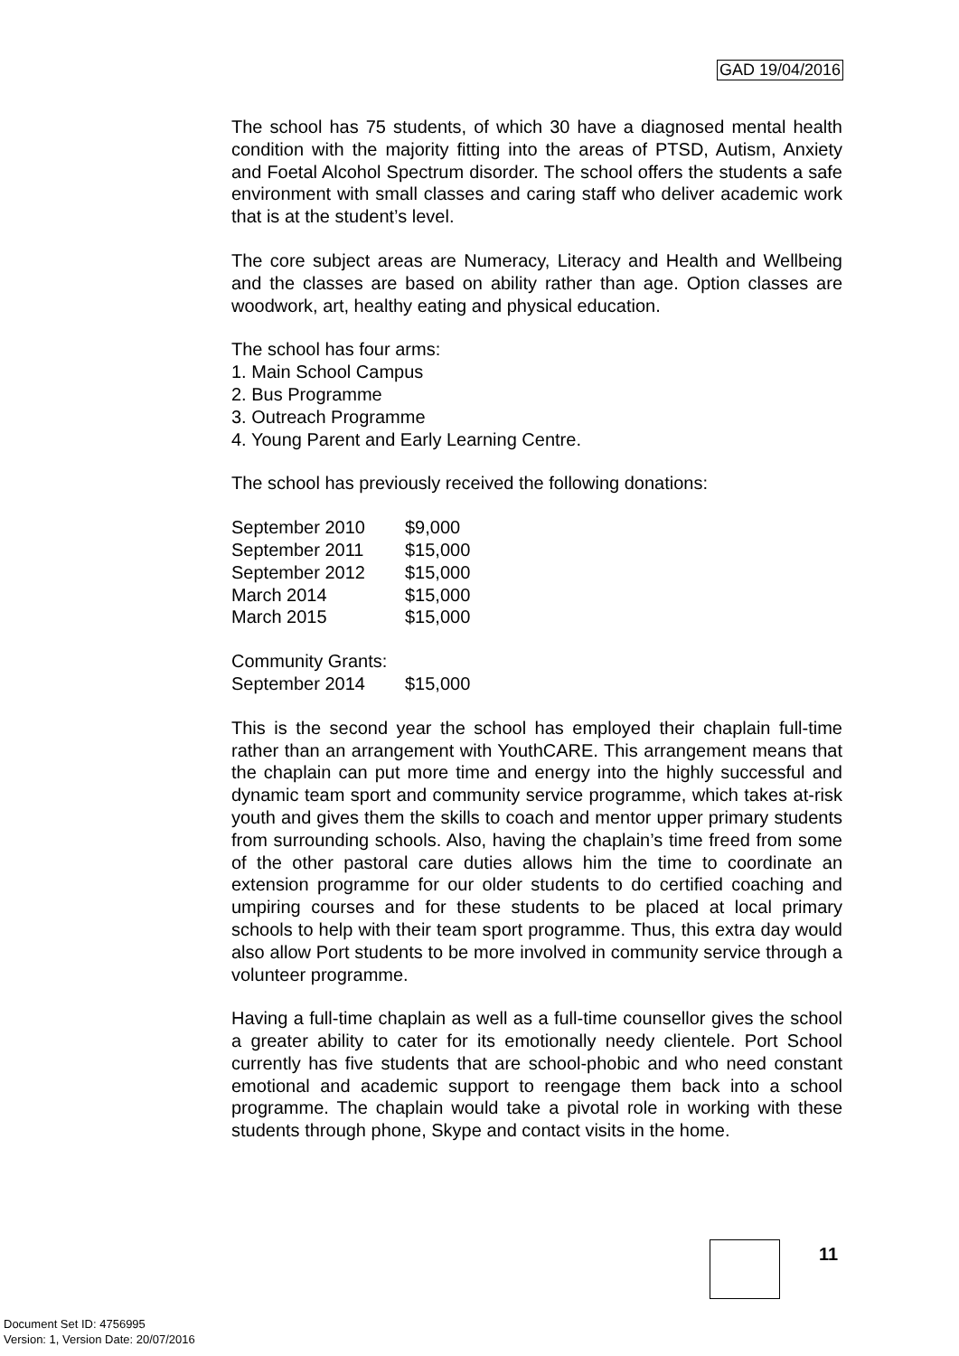GAD 19/04/2016
The school has 75 students, of which 30 have a diagnosed mental health condition with the majority fitting into the areas of PTSD, Autism, Anxiety and Foetal Alcohol Spectrum disorder. The school offers the students a safe environment with small classes and caring staff who deliver academic work that is at the student’s level.
The core subject areas are Numeracy, Literacy and Health and Wellbeing and the classes are based on ability rather than age. Option classes are woodwork, art, healthy eating and physical education.
The school has four arms:
1. Main School Campus
2. Bus Programme
3. Outreach Programme
4. Young Parent and Early Learning Centre.
The school has previously received the following donations:
| September 2010 | $9,000 |
| September 2011 | $15,000 |
| September 2012 | $15,000 |
| March 2014 | $15,000 |
| March 2015 | $15,000 |
| Community Grants: | |
| September 2014 | $15,000 |
This is the second year the school has employed their chaplain full-time rather than an arrangement with YouthCARE. This arrangement means that the chaplain can put more time and energy into the highly successful and dynamic team sport and community service programme, which takes at-risk youth and gives them the skills to coach and mentor upper primary students from surrounding schools. Also, having the chaplain’s time freed from some of the other pastoral care duties allows him the time to coordinate an extension programme for our older students to do certified coaching and umpiring courses and for these students to be placed at local primary schools to help with their team sport programme. Thus, this extra day would also allow Port students to be more involved in community service through a volunteer programme.
Having a full-time chaplain as well as a full-time counsellor gives the school a greater ability to cater for its emotionally needy clientele. Port School currently has five students that are school-phobic and who need constant emotional and academic support to reengage them back into a school programme. The chaplain would take a pivotal role in working with these students through phone, Skype and contact visits in the home.
11
Document Set ID: 4756995
Version: 1, Version Date: 20/07/2016